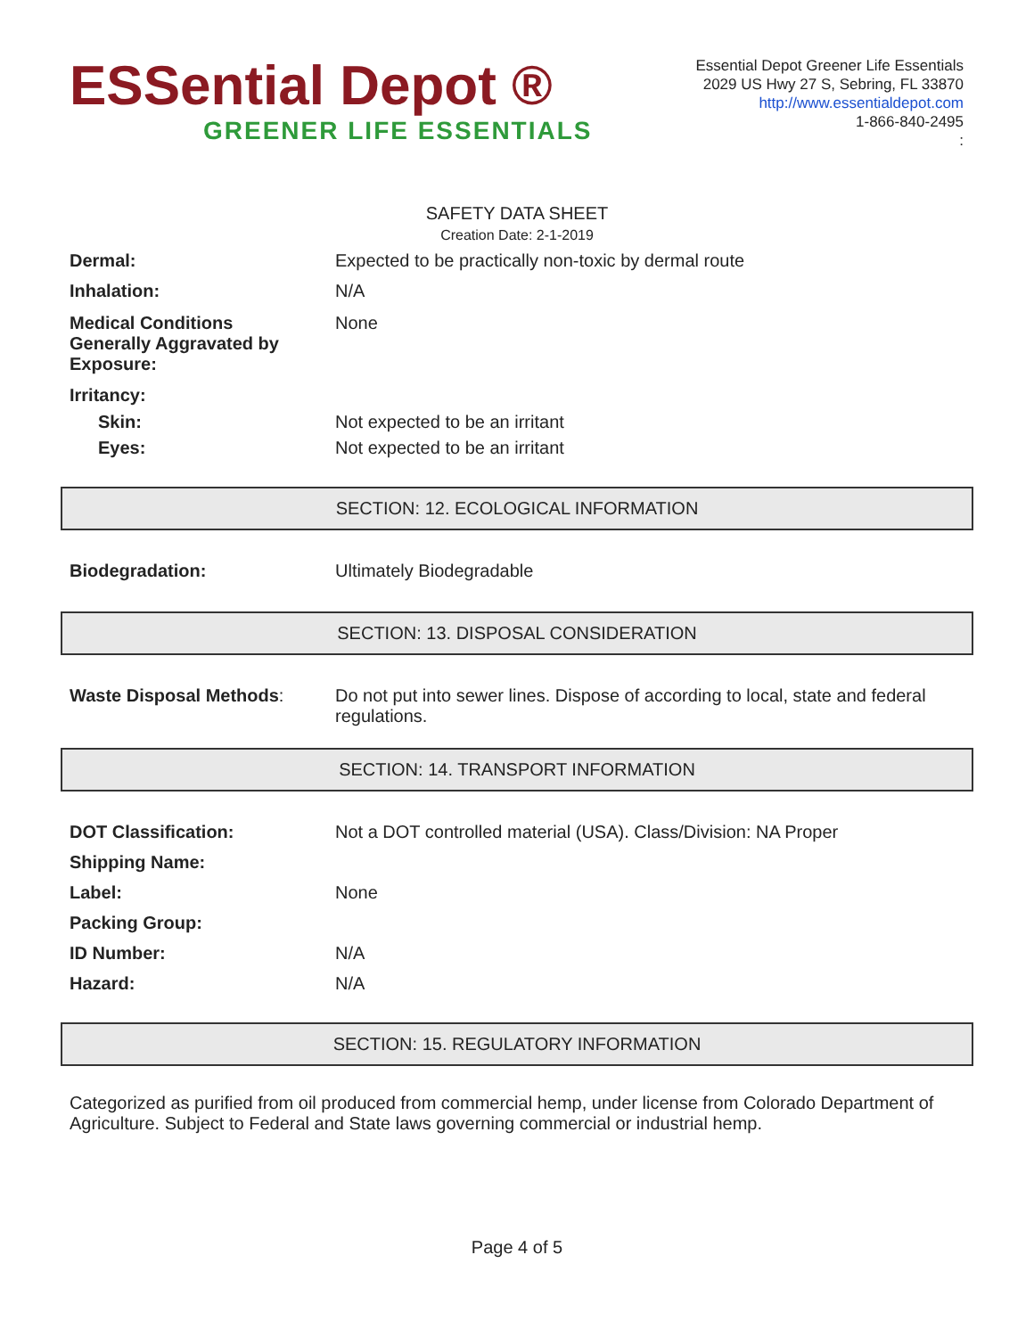ESSential Depot ®
GREENER LIFE ESSENTIALS
Essential Depot Greener Life Essentials
2029 US Hwy 27 S, Sebring, FL 33870
http://www.essentialdepot.com
1-866-840-2495
:
SAFETY DATA SHEET
Creation Date: 2-1-2019
Dermal: Expected to be practically non-toxic by dermal route
Inhalation: N/A
Medical Conditions
Generally Aggravated by
Exposure:
None
Irritancy:
Skin: Not expected to be an irritant
Eyes: Not expected to be an irritant
SECTION: 12. ECOLOGICAL INFORMATION
Biodegradation: Ultimately Biodegradable
SECTION: 13. DISPOSAL CONSIDERATION
Waste Disposal Methods: Do not put into sewer lines. Dispose of according to local, state and federal regulations.
SECTION: 14. TRANSPORT INFORMATION
DOT Classification: Not a DOT controlled material (USA). Class/Division: NA Proper
Shipping Name:
Label: None
Packing Group:
ID Number: N/A
Hazard: N/A
SECTION: 15. REGULATORY INFORMATION
Categorized as purified from oil produced from commercial hemp, under license from Colorado Department of Agriculture. Subject to Federal and State laws governing commercial or industrial hemp.
Page 4 of 5